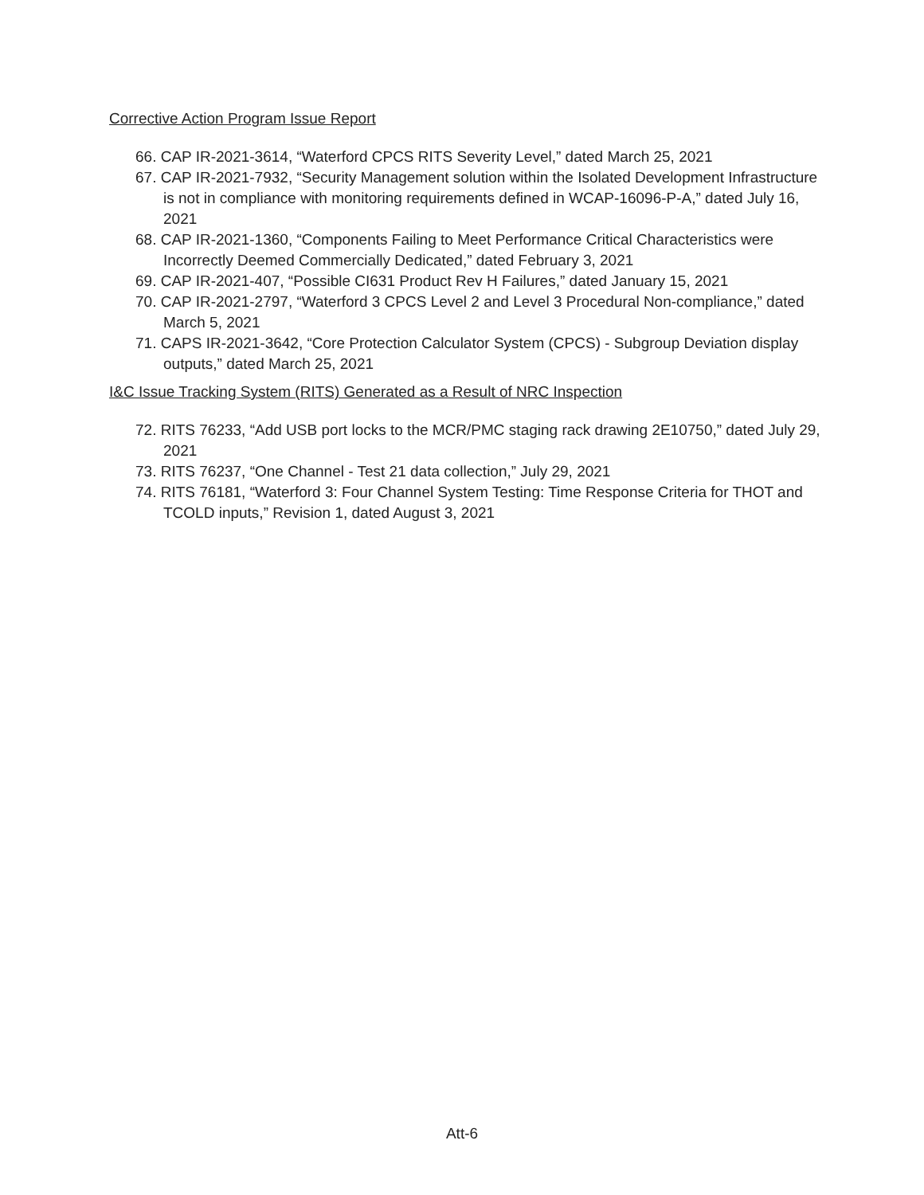Corrective Action Program Issue Report
66. CAP IR-2021-3614, “Waterford CPCS RITS Severity Level,” dated March 25, 2021
67. CAP IR-2021-7932, “Security Management solution within the Isolated Development Infrastructure is not in compliance with monitoring requirements defined in WCAP-16096-P-A,” dated July 16, 2021
68. CAP IR-2021-1360, “Components Failing to Meet Performance Critical Characteristics were Incorrectly Deemed Commercially Dedicated,” dated February 3, 2021
69. CAP IR-2021-407, “Possible CI631 Product Rev H Failures,” dated January 15, 2021
70. CAP IR-2021-2797, “Waterford 3 CPCS Level 2 and Level 3 Procedural Non-compliance,” dated March 5, 2021
71. CAPS IR-2021-3642, “Core Protection Calculator System (CPCS) - Subgroup Deviation display outputs,” dated March 25, 2021
I&C Issue Tracking System (RITS) Generated as a Result of NRC Inspection
72. RITS 76233, “Add USB port locks to the MCR/PMC staging rack drawing 2E10750,” dated July 29, 2021
73. RITS 76237, “One Channel - Test 21 data collection,” July 29, 2021
74. RITS 76181, “Waterford 3: Four Channel System Testing: Time Response Criteria for THOT and TCOLD inputs,” Revision 1, dated August 3, 2021
Att-6